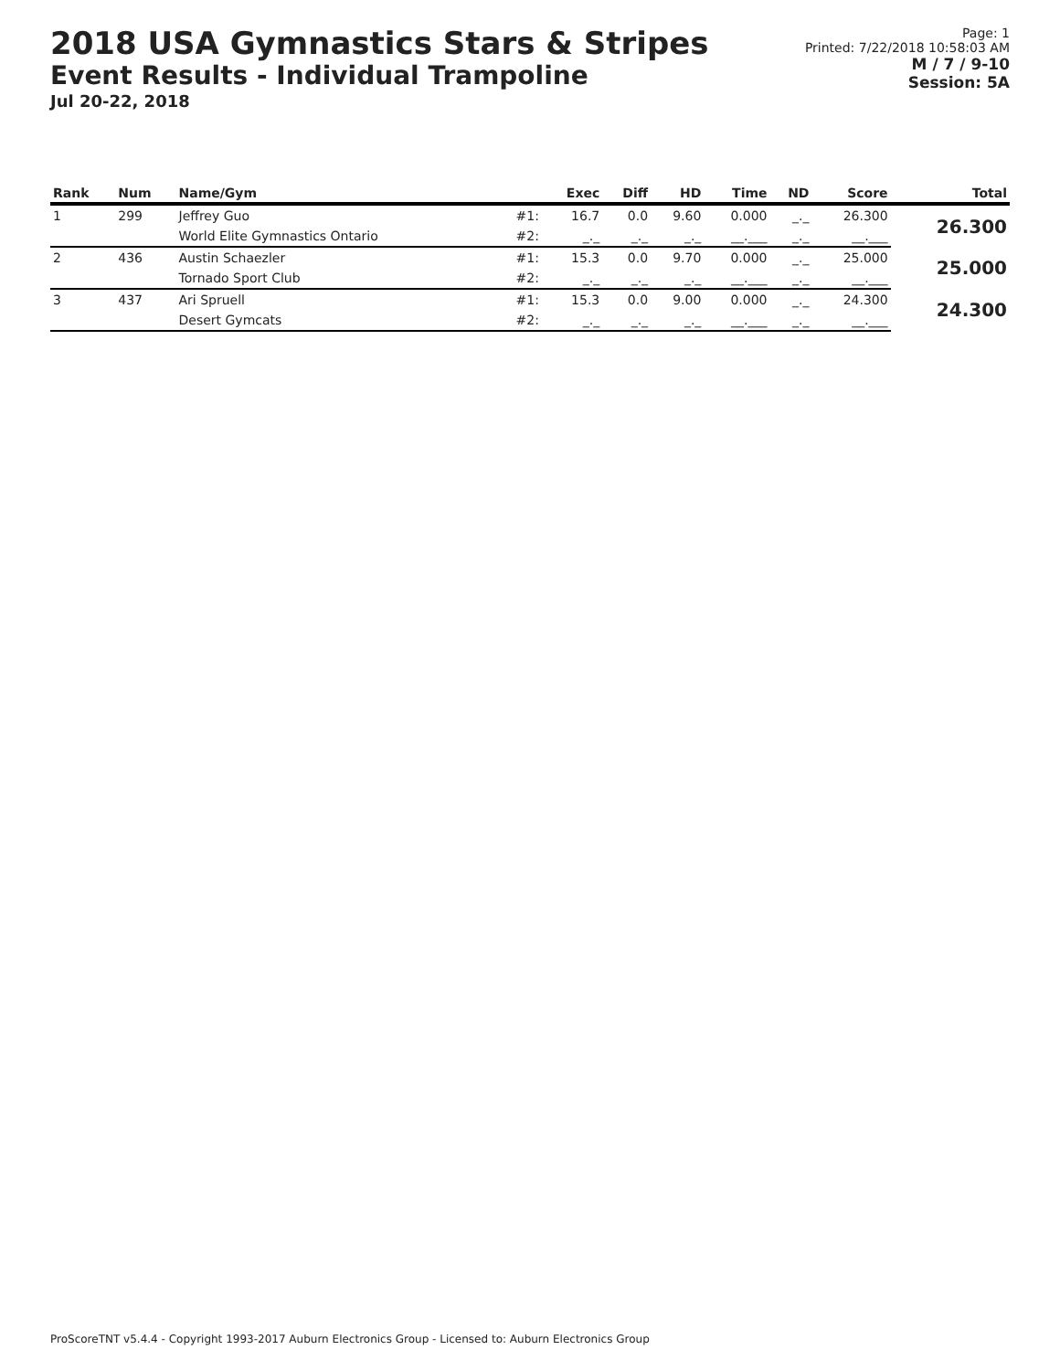2018 USA Gymnastics Stars & Stripes
Event Results - Individual Trampoline
Jul 20-22, 2018
Page: 1
Printed: 7/22/2018 10:58:03 AM
M / 7 / 9-10
Session: 5A
| Rank | Num | Name/Gym | | Exec | Diff | HD | Time | ND | Score | Total |
| --- | --- | --- | --- | --- | --- | --- | --- | --- | --- | --- |
| 1 | 299 | Jeffrey Guo | #1: | 16.7 | 0.0 | 9.60 | 0.000 | _._ | 26.300 | 26.300 |
| | | World Elite Gymnastics Ontario | #2: | _._ | _._ | _._ | __.___ | _._ | __.___ | |
| 2 | 436 | Austin Schaezler | #1: | 15.3 | 0.0 | 9.70 | 0.000 | _._ | 25.000 | 25.000 |
| | | Tornado Sport Club | #2: | _._ | _._ | _._ | __.___ | _._ | __.___ | |
| 3 | 437 | Ari Spruell | #1: | 15.3 | 0.0 | 9.00 | 0.000 | _._ | 24.300 | 24.300 |
| | | Desert Gymcats | #2: | _._ | _._ | _._ | __.___ | _._ | __.___ | |
ProScoreTNT v5.4.4 - Copyright 1993-2017 Auburn Electronics Group - Licensed to: Auburn Electronics Group